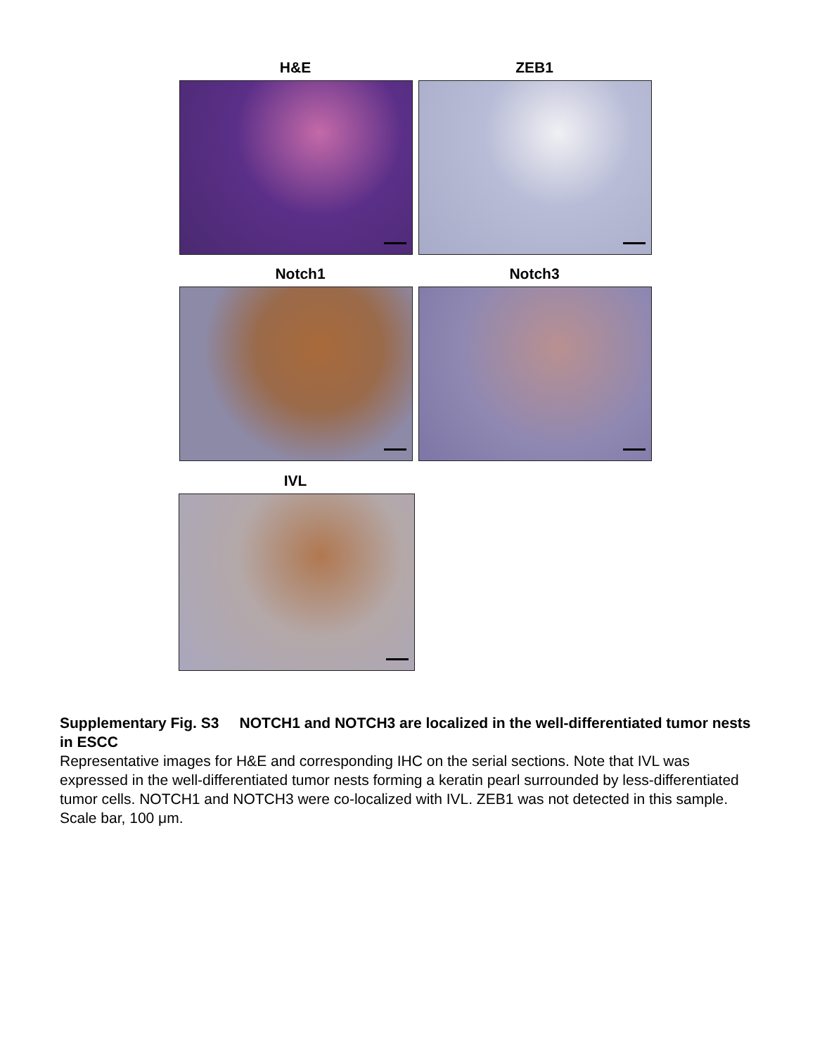H&E ZEB1
Notch1 Notch3
IVL
Supplementary Fig. S3 NOTCH1 and NOTCH3 are localized in the well-differentiated tumor nests in ESCC
Representative images for H&E and corresponding IHC on the serial sections. Note that IVL was expressed in the well-differentiated tumor nests forming a keratin pearl surrounded by less-differentiated tumor cells. NOTCH1 and NOTCH3 were co-localized with IVL. ZEB1 was not detected in this sample. Scale bar, 100 μm.